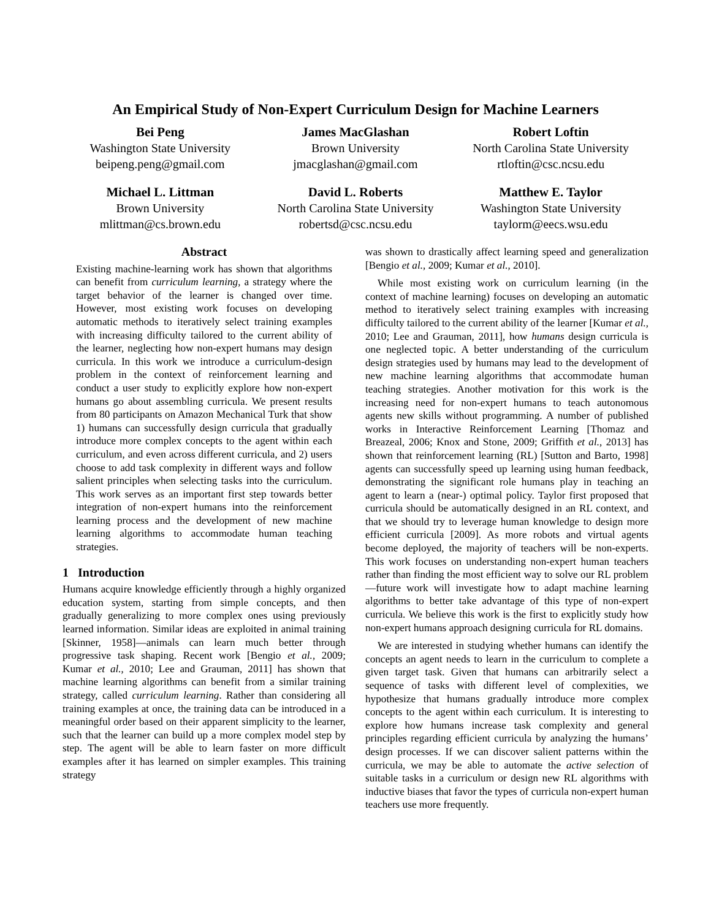An Empirical Study of Non-Expert Curriculum Design for Machine Learners
Bei Peng
Washington State University
beipeng.peng@gmail.com
James MacGlashan
Brown University
jmacglashan@gmail.com
Robert Loftin
North Carolina State University
rtloftin@csc.ncsu.edu
Michael L. Littman
Brown University
mlittman@cs.brown.edu
David L. Roberts
North Carolina State University
robertsd@csc.ncsu.edu
Matthew E. Taylor
Washington State University
taylorm@eecs.wsu.edu
Abstract
Existing machine-learning work has shown that algorithms can benefit from curriculum learning, a strategy where the target behavior of the learner is changed over time. However, most existing work focuses on developing automatic methods to iteratively select training examples with increasing difficulty tailored to the current ability of the learner, neglecting how non-expert humans may design curricula. In this work we introduce a curriculum-design problem in the context of reinforcement learning and conduct a user study to explicitly explore how non-expert humans go about assembling curricula. We present results from 80 participants on Amazon Mechanical Turk that show 1) humans can successfully design curricula that gradually introduce more complex concepts to the agent within each curriculum, and even across different curricula, and 2) users choose to add task complexity in different ways and follow salient principles when selecting tasks into the curriculum. This work serves as an important first step towards better integration of non-expert humans into the reinforcement learning process and the development of new machine learning algorithms to accommodate human teaching strategies.
1 Introduction
Humans acquire knowledge efficiently through a highly organized education system, starting from simple concepts, and then gradually generalizing to more complex ones using previously learned information. Similar ideas are exploited in animal training [Skinner, 1958]—animals can learn much better through progressive task shaping. Recent work [Bengio et al., 2009; Kumar et al., 2010; Lee and Grauman, 2011] has shown that machine learning algorithms can benefit from a similar training strategy, called curriculum learning. Rather than considering all training examples at once, the training data can be introduced in a meaningful order based on their apparent simplicity to the learner, such that the learner can build up a more complex model step by step. The agent will be able to learn faster on more difficult examples after it has learned on simpler examples. This training strategy
was shown to drastically affect learning speed and generalization [Bengio et al., 2009; Kumar et al., 2010].
While most existing work on curriculum learning (in the context of machine learning) focuses on developing an automatic method to iteratively select training examples with increasing difficulty tailored to the current ability of the learner [Kumar et al., 2010; Lee and Grauman, 2011], how humans design curricula is one neglected topic. A better understanding of the curriculum design strategies used by humans may lead to the development of new machine learning algorithms that accommodate human teaching strategies. Another motivation for this work is the increasing need for non-expert humans to teach autonomous agents new skills without programming. A number of published works in Interactive Reinforcement Learning [Thomaz and Breazeal, 2006; Knox and Stone, 2009; Griffith et al., 2013] has shown that reinforcement learning (RL) [Sutton and Barto, 1998] agents can successfully speed up learning using human feedback, demonstrating the significant role humans play in teaching an agent to learn a (near-) optimal policy. Taylor first proposed that curricula should be automatically designed in an RL context, and that we should try to leverage human knowledge to design more efficient curricula [2009]. As more robots and virtual agents become deployed, the majority of teachers will be non-experts. This work focuses on understanding non-expert human teachers rather than finding the most efficient way to solve our RL problem—future work will investigate how to adapt machine learning algorithms to better take advantage of this type of non-expert curricula. We believe this work is the first to explicitly study how non-expert humans approach designing curricula for RL domains.
We are interested in studying whether humans can identify the concepts an agent needs to learn in the curriculum to complete a given target task. Given that humans can arbitrarily select a sequence of tasks with different level of complexities, we hypothesize that humans gradually introduce more complex concepts to the agent within each curriculum. It is interesting to explore how humans increase task complexity and general principles regarding efficient curricula by analyzing the humans’ design processes. If we can discover salient patterns within the curricula, we may be able to automate the active selection of suitable tasks in a curriculum or design new RL algorithms with inductive biases that favor the types of curricula non-expert human teachers use more frequently.